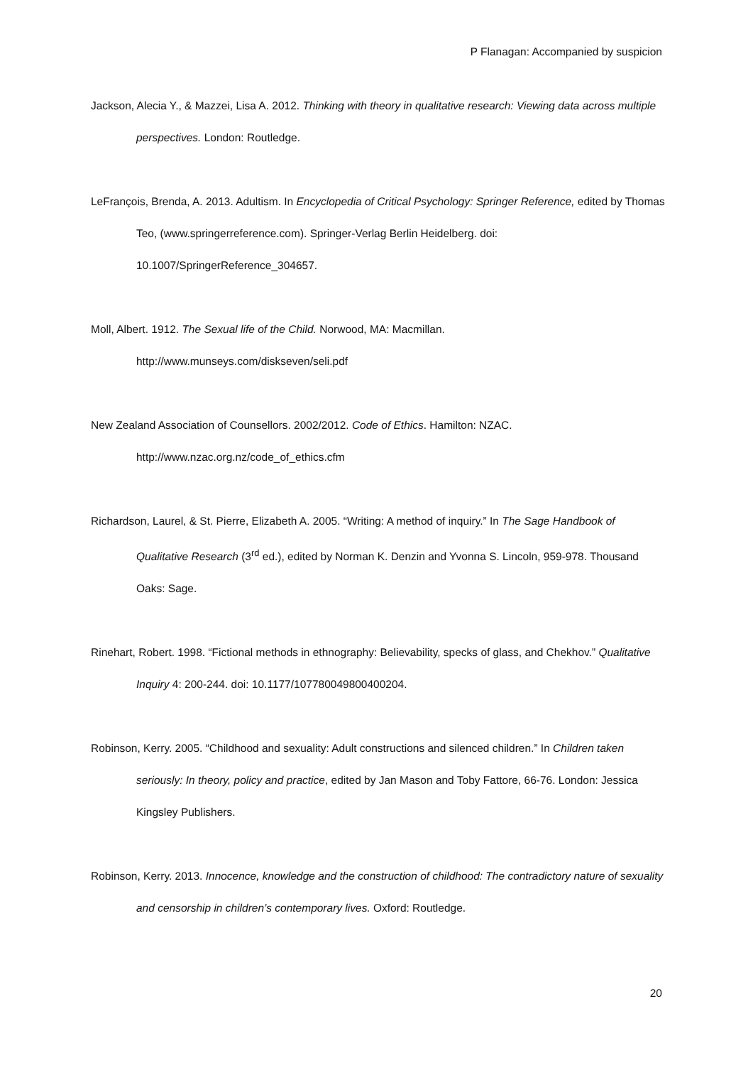P Flanagan: Accompanied by suspicion
Jackson, Alecia Y., & Mazzei, Lisa A. 2012. Thinking with theory in qualitative research: Viewing data across multiple perspectives. London: Routledge.
LeFrançois, Brenda, A. 2013. Adultism. In Encyclopedia of Critical Psychology: Springer Reference, edited by Thomas Teo, (www.springerreference.com). Springer-Verlag Berlin Heidelberg. doi: 10.1007/SpringerReference_304657.
Moll, Albert. 1912. The Sexual life of the Child. Norwood, MA: Macmillan.
http://www.munseys.com/diskseven/seli.pdf
New Zealand Association of Counsellors. 2002/2012. Code of Ethics. Hamilton: NZAC.
http://www.nzac.org.nz/code_of_ethics.cfm
Richardson, Laurel, & St. Pierre, Elizabeth A. 2005. “Writing: A method of inquiry.” In The Sage Handbook of Qualitative Research (3<sup>rd</sup> ed.), edited by Norman K. Denzin and Yvonna S. Lincoln, 959-978. Thousand Oaks: Sage.
Rinehart, Robert. 1998. “Fictional methods in ethnography: Believability, specks of glass, and Chekhov.” Qualitative Inquiry 4: 200-244. doi: 10.1177/107780049800400204.
Robinson, Kerry. 2005. “Childhood and sexuality: Adult constructions and silenced children.” In Children taken seriously: In theory, policy and practice, edited by Jan Mason and Toby Fattore, 66-76. London: Jessica Kingsley Publishers.
Robinson, Kerry. 2013. Innocence, knowledge and the construction of childhood: The contradictory nature of sexuality and censorship in children’s contemporary lives. Oxford: Routledge.
20